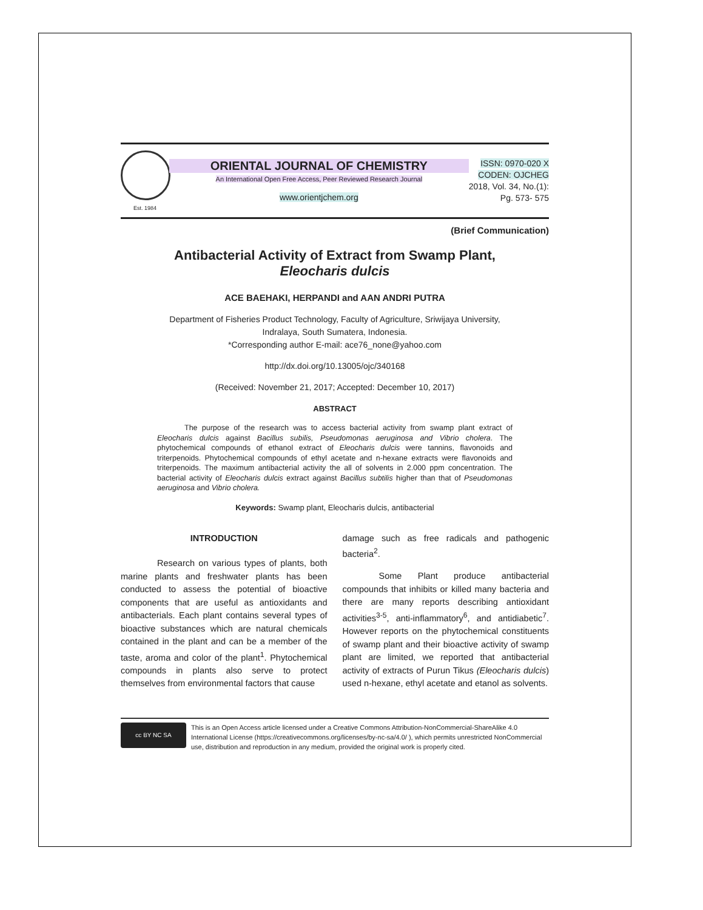Est. 1984
ORIENTAL JOURNAL OF CHEMISTRY
An International Open Free Access, Peer Reviewed Research Journal
www.orientjchem.org
ISSN: 0970-020 X
CODEN: OJCHEG
2018, Vol. 34, No.(1):
Pg. 573- 575
(Brief Communication)
Antibacterial Activity of Extract from Swamp Plant,
Eleocharis dulcis
ACE BAEHAKI, HERPANDI and AAN ANDRI PUTRA
Department of Fisheries Product Technology, Faculty of Agriculture, Sriwijaya University,
Indralaya, South Sumatera, Indonesia.
*Corresponding author E-mail: ace76_none@yahoo.com
http://dx.doi.org/10.13005/ojc/340168
(Received: November 21, 2017; Accepted: December 10, 2017)
ABSTRACT
The purpose of the research was to access bacterial activity from swamp plant extract of Eleocharis dulcis against Bacillus subilis, Pseudomonas aeruginosa and Vibrio cholera. The phytochemical compounds of ethanol extract of Eleocharis dulcis were tannins, flavonoids and triterpenoids. Phytochemical compounds of ethyl acetate and n-hexane extracts were flavonoids and triterpenoids. The maximum antibacterial activity the all of solvents in 2.000 ppm concentration. The bacterial activity of Eleocharis dulcis extract against Bacillus subtilis higher than that of Pseudomonas aeruginosa and Vibrio cholera.
Keywords: Swamp plant, Eleocharis dulcis, antibacterial
INTRODUCTION
Research on various types of plants, both marine plants and freshwater plants has been conducted to assess the potential of bioactive components that are useful as antioxidants and antibacterials. Each plant contains several types of bioactive substances which are natural chemicals contained in the plant and can be a member of the taste, aroma and color of the plant<sup>1</sup>. Phytochemical compounds in plants also serve to protect themselves from environmental factors that cause
damage such as free radicals and pathogenic bacteria<sup>2</sup>.
Some Plant produce antibacterial compounds that inhibits or killed many bacteria and there are many reports describing antioxidant activities<sup>3-5</sup>, anti-inflammatory<sup>6</sup>, and antidiabetic<sup>7</sup>. However reports on the phytochemical constituents of swamp plant and their bioactive activity of swamp plant are limited, we reported that antibacterial activity of extracts of Purun Tikus (Eleocharis dulcis) used n-hexane, ethyl acetate and etanol as solvents.
cc BY NC SA
This is an Open Access article licensed under a Creative Commons Attribution-NonCommercial-ShareAlike 4.0 International License (https://creativecommons.org/licenses/by-nc-sa/4.0/ ), which permits unrestricted NonCommercial use, distribution and reproduction in any medium, provided the original work is properly cited.